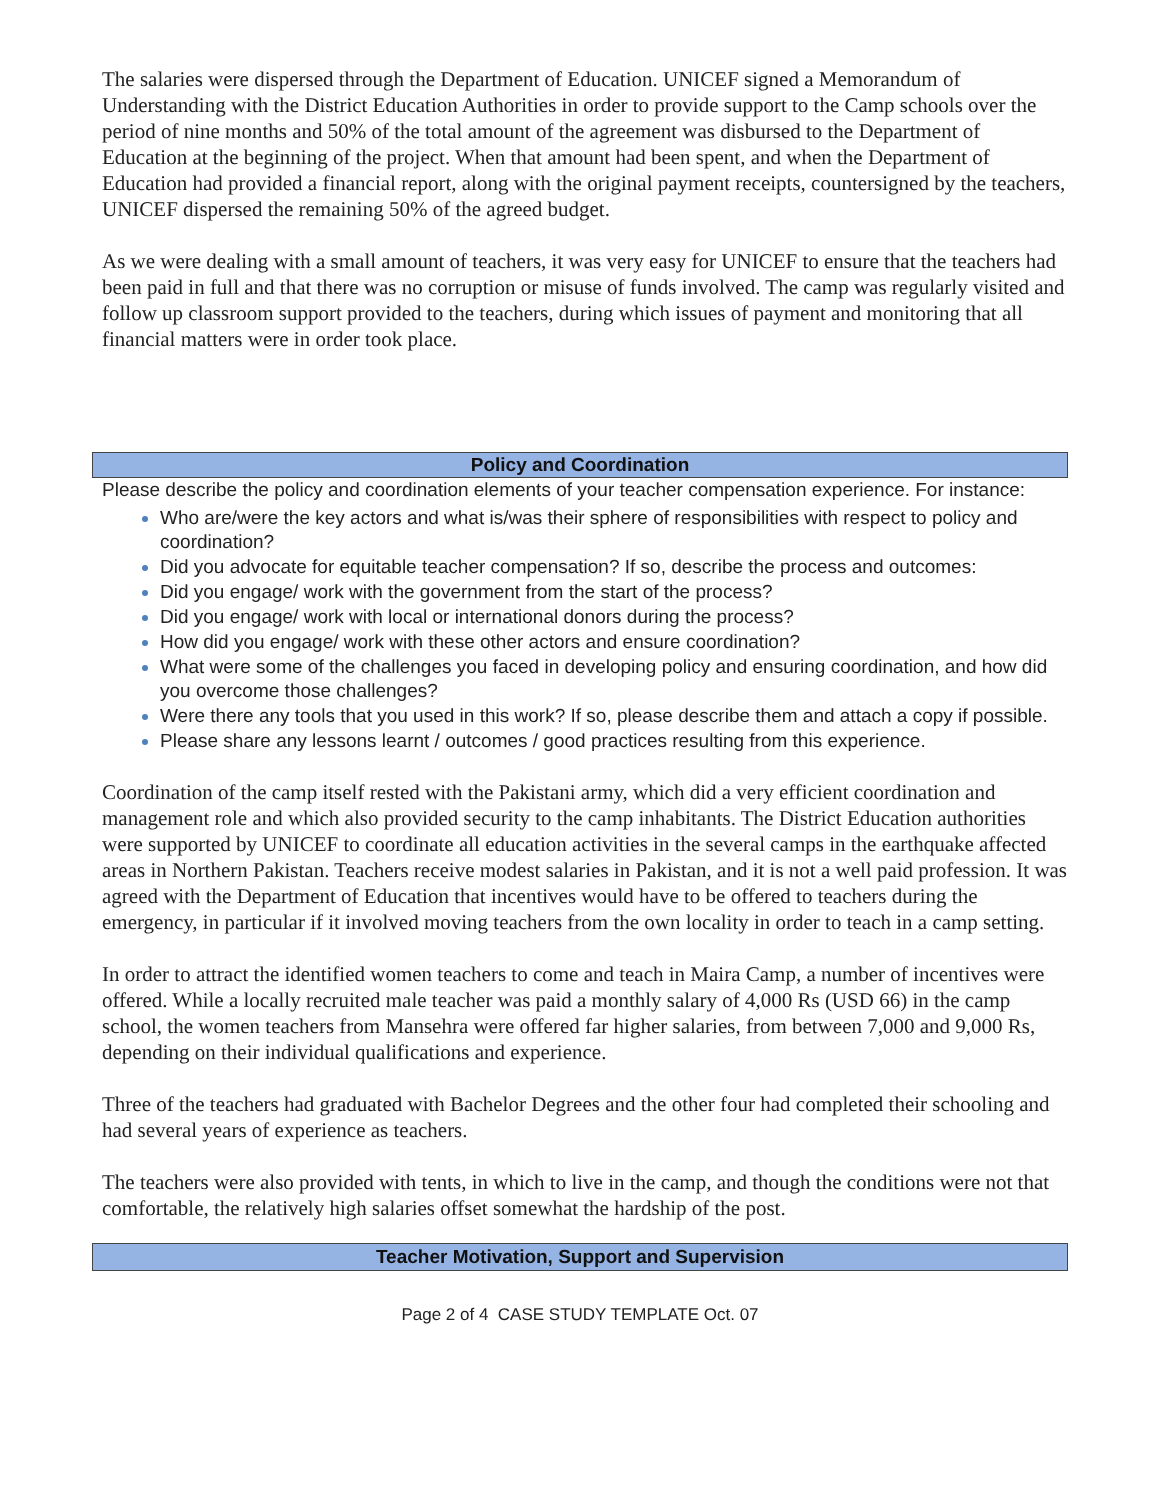The salaries were dispersed through the Department of Education. UNICEF signed a Memorandum of Understanding with the District Education Authorities in order to provide support to the Camp schools over the period of nine months and 50% of the total amount of the agreement was disbursed to the Department of Education at the beginning of the project. When that amount had been spent, and when the Department of Education had provided a financial report, along with the original payment receipts, countersigned by the teachers, UNICEF dispersed the remaining 50% of the agreed budget.
As we were dealing with a small amount of teachers, it was very easy for UNICEF to ensure that the teachers had been paid in full and that there was no corruption or misuse of funds involved. The camp was regularly visited and follow up classroom support provided to the teachers, during which issues of payment and monitoring that all financial matters were in order took place.
Policy and Coordination
Please describe the policy and coordination elements of your teacher compensation experience. For instance:
Who are/were the key actors and what is/was their sphere of responsibilities with respect to policy and coordination?
Did you advocate for equitable teacher compensation? If so, describe the process and outcomes:
Did you engage/ work with the government from the start of the process?
Did you engage/ work with local or international donors during the process?
How did you engage/ work with these other actors and ensure coordination?
What were some of the challenges you faced in developing policy and ensuring coordination, and how did you overcome those challenges?
Were there any tools that you used in this work? If so, please describe them and attach a copy if possible.
Please share any lessons learnt / outcomes / good practices resulting from this experience.
Coordination of the camp itself rested with the Pakistani army, which did a very efficient coordination and management role and which also provided security to the camp inhabitants. The District Education authorities were supported by UNICEF to coordinate all education activities in the several camps in the earthquake affected areas in Northern Pakistan. Teachers receive modest salaries in Pakistan, and it is not a well paid profession. It was agreed with the Department of Education that incentives would have to be offered to teachers during the emergency, in particular if it involved moving teachers from the own locality in order to teach in a camp setting.
In order to attract the identified women teachers to come and teach in Maira Camp, a number of incentives were offered. While a locally recruited male teacher was paid a monthly salary of 4,000 Rs (USD 66) in the camp school, the women teachers from Mansehra were offered far higher salaries, from between 7,000 and 9,000 Rs, depending on their individual qualifications and experience.
Three of the teachers had graduated with Bachelor Degrees and the other four had completed their schooling and had several years of experience as teachers.
The teachers were also provided with tents, in which to live in the camp, and though the conditions were not that comfortable, the relatively high salaries offset somewhat the hardship of the post.
Teacher Motivation, Support and Supervision
Page 2 of 4 CASE STUDY TEMPLATE Oct. 07